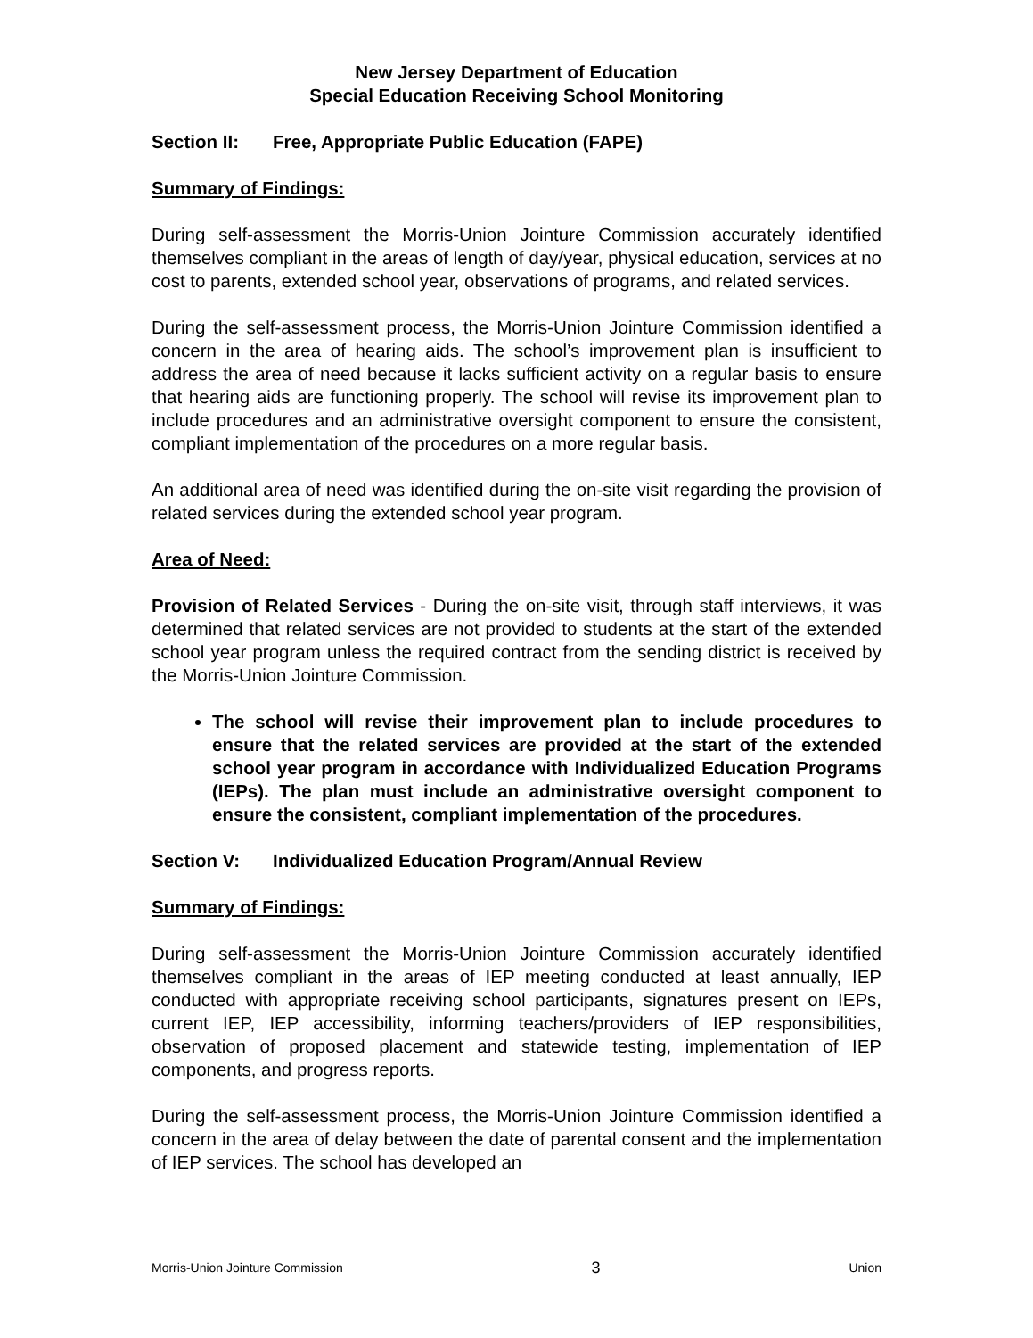New Jersey Department of Education
Special Education Receiving School Monitoring
Section II: Free, Appropriate Public Education (FAPE)
Summary of Findings:
During self-assessment the Morris-Union Jointure Commission accurately identified themselves compliant in the areas of length of day/year, physical education, services at no cost to parents, extended school year, observations of programs, and related services.
During the self-assessment process, the Morris-Union Jointure Commission identified a concern in the area of hearing aids. The school’s improvement plan is insufficient to address the area of need because it lacks sufficient activity on a regular basis to ensure that hearing aids are functioning properly. The school will revise its improvement plan to include procedures and an administrative oversight component to ensure the consistent, compliant implementation of the procedures on a more regular basis.
An additional area of need was identified during the on-site visit regarding the provision of related services during the extended school year program.
Area of Need:
Provision of Related Services - During the on-site visit, through staff interviews, it was determined that related services are not provided to students at the start of the extended school year program unless the required contract from the sending district is received by the Morris-Union Jointure Commission.
The school will revise their improvement plan to include procedures to ensure that the related services are provided at the start of the extended school year program in accordance with Individualized Education Programs (IEPs). The plan must include an administrative oversight component to ensure the consistent, compliant implementation of the procedures.
Section V: Individualized Education Program/Annual Review
Summary of Findings:
During self-assessment the Morris-Union Jointure Commission accurately identified themselves compliant in the areas of IEP meeting conducted at least annually, IEP conducted with appropriate receiving school participants, signatures present on IEPs, current IEP, IEP accessibility, informing teachers/providers of IEP responsibilities, observation of proposed placement and statewide testing, implementation of IEP components, and progress reports.
During the self-assessment process, the Morris-Union Jointure Commission identified a concern in the area of delay between the date of parental consent and the implementation of IEP services. The school has developed an
Morris-Union Jointure Commission 3 Union